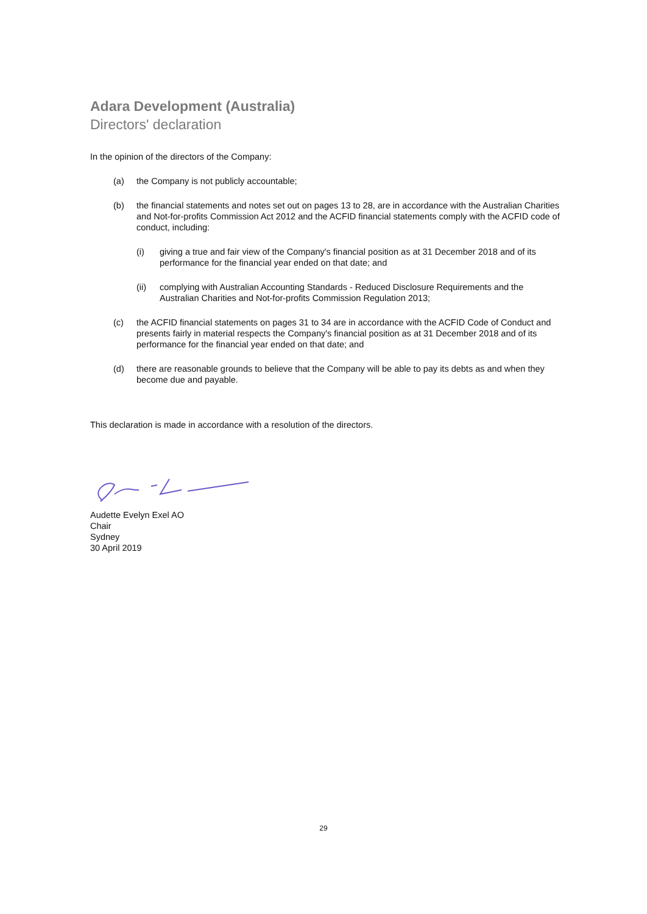Adara Development (Australia)
Directors' declaration
In the opinion of the directors of the Company:
(a) the Company is not publicly accountable;
(b) the financial statements and notes set out on pages 13 to 28, are in accordance with the Australian Charities and Not-for-profits Commission Act 2012 and the ACFID financial statements comply with the ACFID code of conduct, including:
(i) giving a true and fair view of the Company's financial position as at 31 December 2018 and of its performance for the financial year ended on that date; and
(ii) complying with Australian Accounting Standards - Reduced Disclosure Requirements and the Australian Charities and Not-for-profits Commission Regulation 2013;
(c) the ACFID financial statements on pages 31 to 34 are in accordance with the ACFID Code of Conduct and presents fairly in material respects the Company's financial position as at 31 December 2018 and of its performance for the financial year ended on that date; and
(d) there are reasonable grounds to believe that the Company will be able to pay its debts as and when they become due and payable.
This declaration is made in accordance with a resolution of the directors.
Audette Evelyn Exel AO
Chair
Sydney
30 April 2019
29